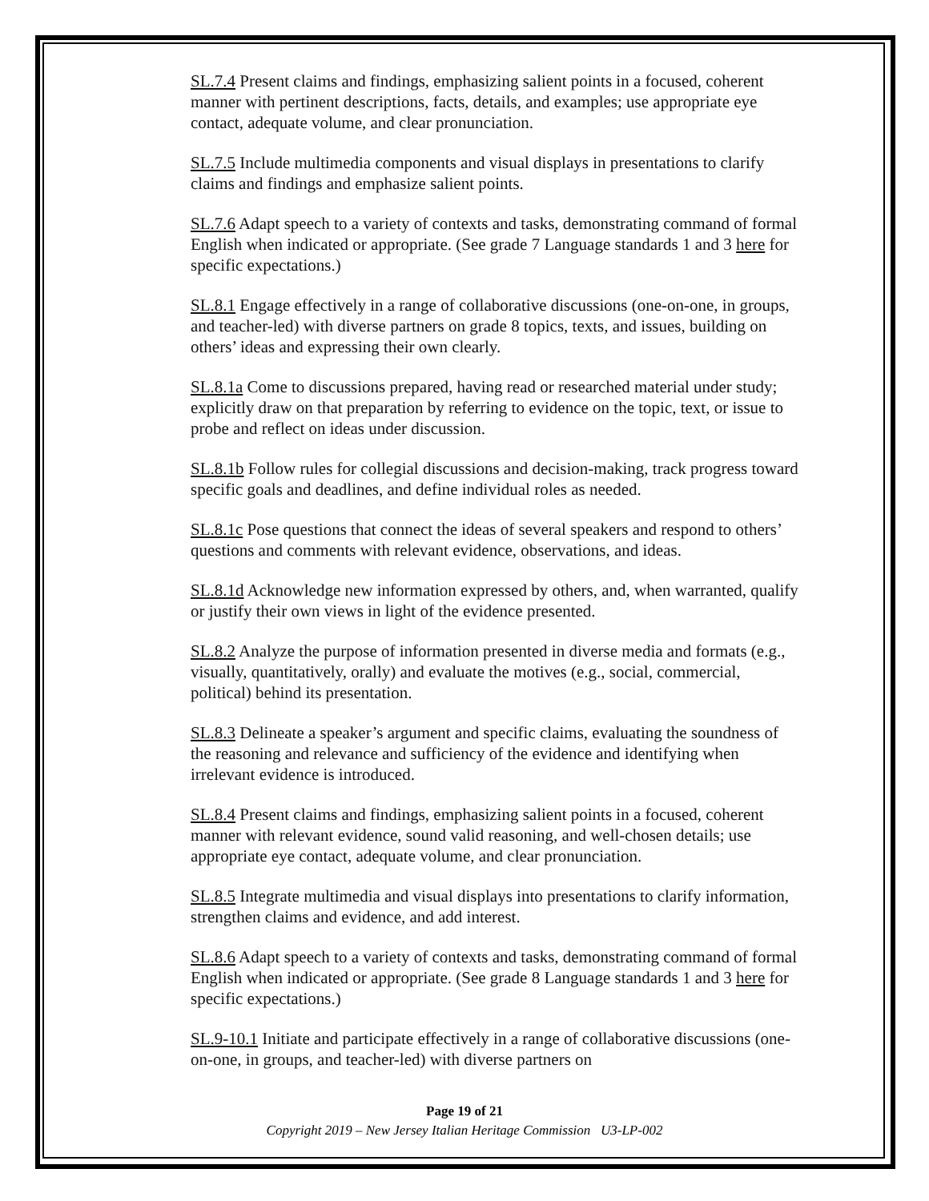SL.7.4 Present claims and findings, emphasizing salient points in a focused, coherent manner with pertinent descriptions, facts, details, and examples; use appropriate eye contact, adequate volume, and clear pronunciation.
SL.7.5 Include multimedia components and visual displays in presentations to clarify claims and findings and emphasize salient points.
SL.7.6 Adapt speech to a variety of contexts and tasks, demonstrating command of formal English when indicated or appropriate. (See grade 7 Language standards 1 and 3 here for specific expectations.)
SL.8.1 Engage effectively in a range of collaborative discussions (one-on-one, in groups, and teacher-led) with diverse partners on grade 8 topics, texts, and issues, building on others’ ideas and expressing their own clearly.
SL.8.1a Come to discussions prepared, having read or researched material under study; explicitly draw on that preparation by referring to evidence on the topic, text, or issue to probe and reflect on ideas under discussion.
SL.8.1b Follow rules for collegial discussions and decision-making, track progress toward specific goals and deadlines, and define individual roles as needed.
SL.8.1c Pose questions that connect the ideas of several speakers and respond to others’ questions and comments with relevant evidence, observations, and ideas.
SL.8.1d Acknowledge new information expressed by others, and, when warranted, qualify or justify their own views in light of the evidence presented.
SL.8.2 Analyze the purpose of information presented in diverse media and formats (e.g., visually, quantitatively, orally) and evaluate the motives (e.g., social, commercial, political) behind its presentation.
SL.8.3 Delineate a speaker’s argument and specific claims, evaluating the soundness of the reasoning and relevance and sufficiency of the evidence and identifying when irrelevant evidence is introduced.
SL.8.4 Present claims and findings, emphasizing salient points in a focused, coherent manner with relevant evidence, sound valid reasoning, and well-chosen details; use appropriate eye contact, adequate volume, and clear pronunciation.
SL.8.5 Integrate multimedia and visual displays into presentations to clarify information, strengthen claims and evidence, and add interest.
SL.8.6 Adapt speech to a variety of contexts and tasks, demonstrating command of formal English when indicated or appropriate. (See grade 8 Language standards 1 and 3 here for specific expectations.)
SL.9-10.1 Initiate and participate effectively in a range of collaborative discussions (one-on-one, in groups, and teacher-led) with diverse partners on
Page 19 of 21
Copyright 2019 – New Jersey Italian Heritage Commission U3-LP-002